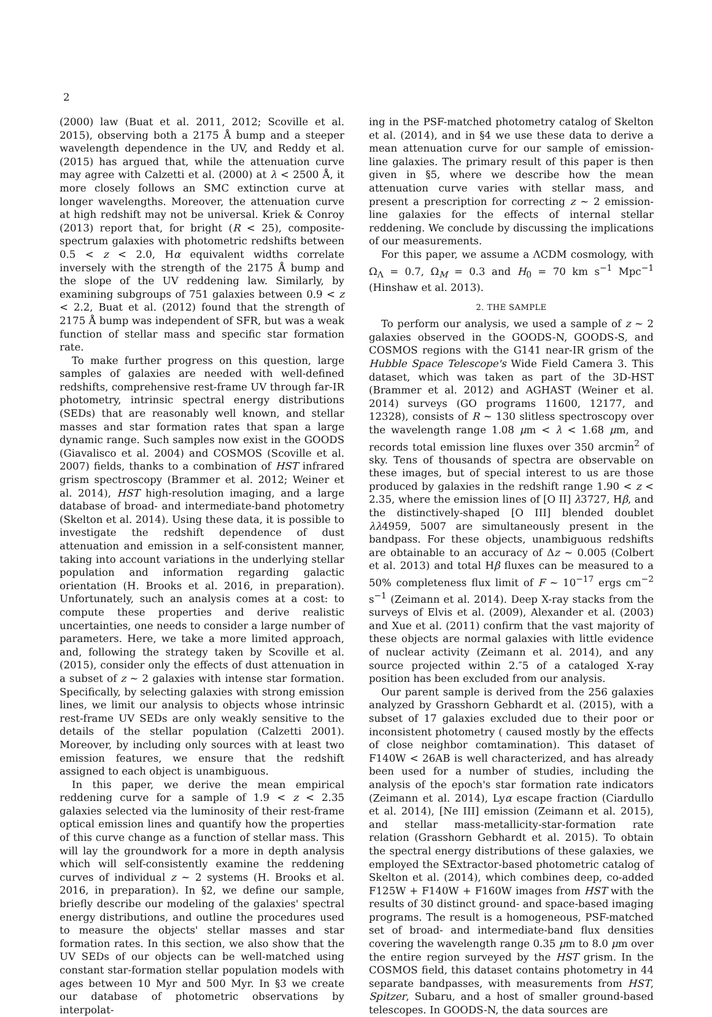2
(2000) law (Buat et al. 2011, 2012; Scoville et al. 2015), observing both a 2175 Å bump and a steeper wavelength dependence in the UV, and Reddy et al. (2015) has argued that, while the attenuation curve may agree with Calzetti et al. (2000) at λ < 2500 Å, it more closely follows an SMC extinction curve at longer wavelengths. Moreover, the attenuation curve at high redshift may not be universal. Kriek & Conroy (2013) report that, for bright (R < 25), composite-spectrum galaxies with photometric redshifts between 0.5 < z < 2.0, Hα equivalent widths correlate inversely with the strength of the 2175 Å bump and the slope of the UV reddening law. Similarly, by examining subgroups of 751 galaxies between 0.9 < z < 2.2, Buat et al. (2012) found that the strength of 2175 Å bump was independent of SFR, but was a weak function of stellar mass and specific star formation rate.
To make further progress on this question, large samples of galaxies are needed with well-defined redshifts, comprehensive rest-frame UV through far-IR photometry, intrinsic spectral energy distributions (SEDs) that are reasonably well known, and stellar masses and star formation rates that span a large dynamic range. Such samples now exist in the GOODS (Giavalisco et al. 2004) and COSMOS (Scoville et al. 2007) fields, thanks to a combination of HST infrared grism spectroscopy (Brammer et al. 2012; Weiner et al. 2014), HST high-resolution imaging, and a large database of broad- and intermediate-band photometry (Skelton et al. 2014). Using these data, it is possible to investigate the redshift dependence of dust attenuation and emission in a self-consistent manner, taking into account variations in the underlying stellar population and information regarding galactic orientation (H. Brooks et al. 2016, in preparation). Unfortunately, such an analysis comes at a cost: to compute these properties and derive realistic uncertainties, one needs to consider a large number of parameters. Here, we take a more limited approach, and, following the strategy taken by Scoville et al. (2015), consider only the effects of dust attenuation in a subset of z ∼ 2 galaxies with intense star formation. Specifically, by selecting galaxies with strong emission lines, we limit our analysis to objects whose intrinsic rest-frame UV SEDs are only weakly sensitive to the details of the stellar population (Calzetti 2001). Moreover, by including only sources with at least two emission features, we ensure that the redshift assigned to each object is unambiguous.
In this paper, we derive the mean empirical reddening curve for a sample of 1.9 < z < 2.35 galaxies selected via the luminosity of their rest-frame optical emission lines and quantify how the properties of this curve change as a function of stellar mass. This will lay the groundwork for a more in depth analysis which will self-consistently examine the reddening curves of individual z ∼ 2 systems (H. Brooks et al. 2016, in preparation). In §2, we define our sample, briefly describe our modeling of the galaxies' spectral energy distributions, and outline the procedures used to measure the objects' stellar masses and star formation rates. In this section, we also show that the UV SEDs of our objects can be well-matched using constant star-formation stellar population models with ages between 10 Myr and 500 Myr. In §3 we create our database of photometric observations by interpolat-
ing in the PSF-matched photometry catalog of Skelton et al. (2014), and in §4 we use these data to derive a mean attenuation curve for our sample of emission-line galaxies. The primary result of this paper is then given in §5, where we describe how the mean attenuation curve varies with stellar mass, and present a prescription for correcting z ∼ 2 emission-line galaxies for the effects of internal stellar reddening. We conclude by discussing the implications of our measurements.
For this paper, we assume a ΛCDM cosmology, with Ω<sub>Λ</sub> = 0.7, Ω<sub>M</sub> = 0.3 and H<sub>0</sub> = 70 km s<sup>−1</sup> Mpc<sup>−1</sup> (Hinshaw et al. 2013).
2. THE SAMPLE
To perform our analysis, we used a sample of z ∼ 2 galaxies observed in the GOODS-N, GOODS-S, and COSMOS regions with the G141 near-IR grism of the Hubble Space Telescope's Wide Field Camera 3. This dataset, which was taken as part of the 3D-HST (Brammer et al. 2012) and AGHAST (Weiner et al. 2014) surveys (GO programs 11600, 12177, and 12328), consists of R ∼ 130 slitless spectroscopy over the wavelength range 1.08 μm < λ < 1.68 μm, and records total emission line fluxes over 350 arcmin<sup>2</sup> of sky. Tens of thousands of spectra are observable on these images, but of special interest to us are those produced by galaxies in the redshift range 1.90 < z < 2.35, where the emission lines of [O II] λ3727, Hβ, and the distinctively-shaped [O III] blended doublet λλ4959, 5007 are simultaneously present in the bandpass. For these objects, unambiguous redshifts are obtainable to an accuracy of Δz ∼ 0.005 (Colbert et al. 2013) and total Hβ fluxes can be measured to a 50% completeness flux limit of F ∼ 10<sup>−17</sup> ergs cm<sup>−2</sup> s<sup>−1</sup> (Zeimann et al. 2014). Deep X-ray stacks from the surveys of Elvis et al. (2009), Alexander et al. (2003) and Xue et al. (2011) confirm that the vast majority of these objects are normal galaxies with little evidence of nuclear activity (Zeimann et al. 2014), and any source projected within 2.″5 of a cataloged X-ray position has been excluded from our analysis.
Our parent sample is derived from the 256 galaxies analyzed by Grasshorn Gebhardt et al. (2015), with a subset of 17 galaxies excluded due to their poor or inconsistent photometry ( caused mostly by the effects of close neighbor comtamination). This dataset of F140W < 26AB is well characterized, and has already been used for a number of studies, including the analysis of the epoch's star formation rate indicators (Zeimann et al. 2014), Lyα escape fraction (Ciardullo et al. 2014), [Ne III] emission (Zeimann et al. 2015), and stellar mass-metallicity-star-formation rate relation (Grasshorn Gebhardt et al. 2015). To obtain the spectral energy distributions of these galaxies, we employed the SExtractor-based photometric catalog of Skelton et al. (2014), which combines deep, co-added F125W + F140W + F160W images from HST with the results of 30 distinct ground- and space-based imaging programs. The result is a homogeneous, PSF-matched set of broad- and intermediate-band flux densities covering the wavelength range 0.35 μm to 8.0 μm over the entire region surveyed by the HST grism. In the COSMOS field, this dataset contains photometry in 44 separate bandpasses, with measurements from HST, Spitzer, Subaru, and a host of smaller ground-based telescopes. In GOODS-N, the data sources are